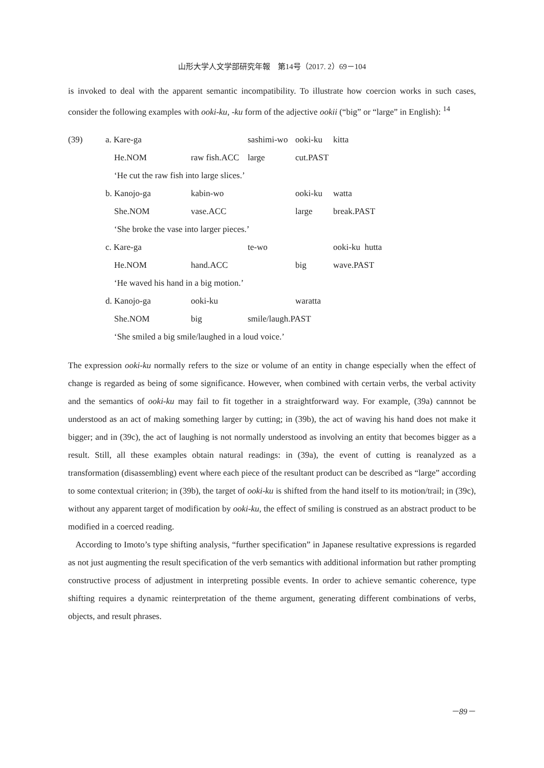山形大学人文学部研究年報　第14号（2017. 2）69－104
is invoked to deal with the apparent semantic incompatibility. To illustrate how coercion works in such cases, consider the following examples with ooki-ku, -ku form of the adjective ookii (“big” or “large” in English): <sup>14</sup>
| (39) | a. Kare-ga | | sashimi-wo | ooki-ku | kitta |
| | He.NOM | raw fish.ACC | large | cut.PAST | |
| | ‘He cut the raw fish into large slices.’ | | | | |
| | b. Kanojo-ga | kabin-wo | | ooki-ku | watta |
| | She.NOM | vase.ACC | | large | break.PAST |
| | ‘She broke the vase into larger pieces.’ | | | | |
| | c. Kare-ga | | te-wo | | ooki-ku hutta |
| | He.NOM | hand.ACC | | big | wave.PAST |
| | ‘He waved his hand in a big motion.’ | | | | |
| | d. Kanojo-ga | ooki-ku | | waratta | |
| | She.NOM | big | smile/laugh.PAST | | |
| | ‘She smiled a big smile/laughed in a loud voice.’ | | | | |
The expression ooki-ku normally refers to the size or volume of an entity in change especially when the effect of change is regarded as being of some significance. However, when combined with certain verbs, the verbal activity and the semantics of ooki-ku may fail to fit together in a straightforward way. For example, (39a) cannnot be understood as an act of making something larger by cutting; in (39b), the act of waving his hand does not make it bigger; and in (39c), the act of laughing is not normally understood as involving an entity that becomes bigger as a result. Still, all these examples obtain natural readings: in (39a), the event of cutting is reanalyzed as a transformation (disassembling) event where each piece of the resultant product can be described as “large” according to some contextual criterion; in (39b), the target of ooki-ku is shifted from the hand itself to its motion/trail; in (39c), without any apparent target of modification by ooki-ku, the effect of smiling is construed as an abstract product to be modified in a coerced reading.
According to Imoto’s type shifting analysis, “further specification” in Japanese resultative expressions is regarded as not just augmenting the result specification of the verb semantics with additional information but rather prompting constructive process of adjustment in interpreting possible events. In order to achieve semantic coherence, type shifting requires a dynamic reinterpretation of the theme argument, generating different combinations of verbs, objects, and result phrases.
－89－